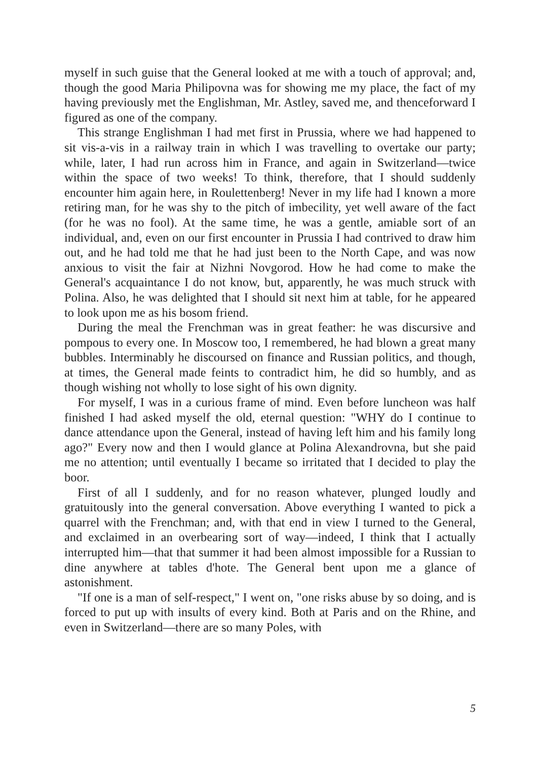myself in such guise that the General looked at me with a touch of approval; and, though the good Maria Philipovna was for showing me my place, the fact of my having previously met the Englishman, Mr. Astley, saved me, and thenceforward I figured as one of the company.
This strange Englishman I had met first in Prussia, where we had happened to sit vis-a-vis in a railway train in which I was travelling to overtake our party; while, later, I had run across him in France, and again in Switzerland—twice within the space of two weeks! To think, therefore, that I should suddenly encounter him again here, in Roulettenberg! Never in my life had I known a more retiring man, for he was shy to the pitch of imbecility, yet well aware of the fact (for he was no fool). At the same time, he was a gentle, amiable sort of an individual, and, even on our first encounter in Prussia I had contrived to draw him out, and he had told me that he had just been to the North Cape, and was now anxious to visit the fair at Nizhni Novgorod. How he had come to make the General's acquaintance I do not know, but, apparently, he was much struck with Polina. Also, he was delighted that I should sit next him at table, for he appeared to look upon me as his bosom friend.
During the meal the Frenchman was in great feather: he was discursive and pompous to every one. In Moscow too, I remembered, he had blown a great many bubbles. Interminably he discoursed on finance and Russian politics, and though, at times, the General made feints to contradict him, he did so humbly, and as though wishing not wholly to lose sight of his own dignity.
For myself, I was in a curious frame of mind. Even before luncheon was half finished I had asked myself the old, eternal question: "WHY do I continue to dance attendance upon the General, instead of having left him and his family long ago?" Every now and then I would glance at Polina Alexandrovna, but she paid me no attention; until eventually I became so irritated that I decided to play the boor.
First of all I suddenly, and for no reason whatever, plunged loudly and gratuitously into the general conversation. Above everything I wanted to pick a quarrel with the Frenchman; and, with that end in view I turned to the General, and exclaimed in an overbearing sort of way—indeed, I think that I actually interrupted him—that that summer it had been almost impossible for a Russian to dine anywhere at tables d'hote. The General bent upon me a glance of astonishment.
"If one is a man of self-respect," I went on, "one risks abuse by so doing, and is forced to put up with insults of every kind. Both at Paris and on the Rhine, and even in Switzerland—there are so many Poles, with
5